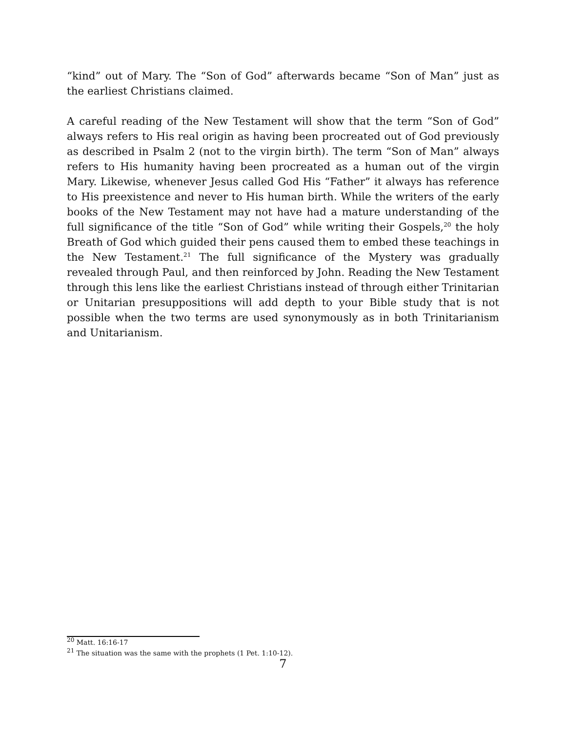“kind” out of Mary. The “Son of God” afterwards became “Son of Man” just as the earliest Christians claimed.
A careful reading of the New Testament will show that the term “Son of God” always refers to His real origin as having been procreated out of God previously as described in Psalm 2 (not to the virgin birth). The term “Son of Man” always refers to His humanity having been procreated as a human out of the virgin Mary. Likewise, whenever Jesus called God His “Father” it always has reference to His preexistence and never to His human birth. While the writers of the early books of the New Testament may not have had a mature understanding of the full significance of the title “Son of God” while writing their Gospels,<sup>20</sup> the holy Breath of God which guided their pens caused them to embed these teachings in the New Testament.<sup>21</sup> The full significance of the Mystery was gradually revealed through Paul, and then reinforced by John. Reading the New Testament through this lens like the earliest Christians instead of through either Trinitarian or Unitarian presuppositions will add depth to your Bible study that is not possible when the two terms are used synonymously as in both Trinitarianism and Unitarianism.
<sup>20</sup> Matt. 16:16-17
<sup>21</sup> The situation was the same with the prophets (1 Pet. 1:10-12).
7